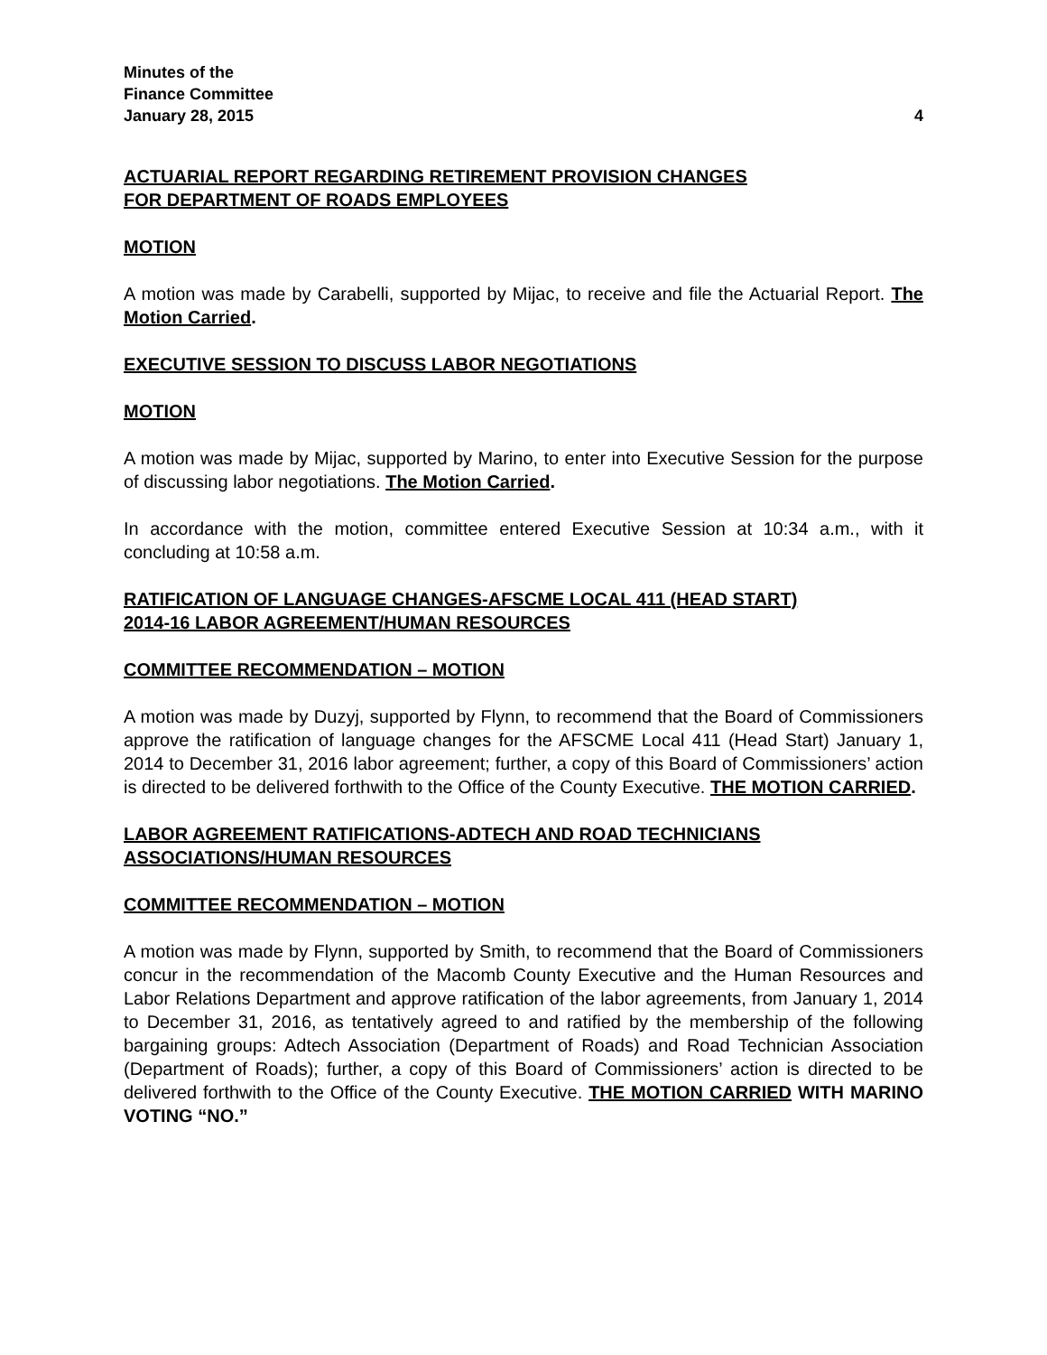Minutes of the
Finance Committee
January 28, 2015 4
ACTUARIAL REPORT REGARDING RETIREMENT PROVISION CHANGES
FOR DEPARTMENT OF ROADS EMPLOYEES
MOTION
A motion was made by Carabelli, supported by Mijac, to receive and file the Actuarial Report. The Motion Carried.
EXECUTIVE SESSION TO DISCUSS LABOR NEGOTIATIONS
MOTION
A motion was made by Mijac, supported by Marino, to enter into Executive Session for the purpose of discussing labor negotiations. The Motion Carried.
In accordance with the motion, committee entered Executive Session at 10:34 a.m., with it concluding at 10:58 a.m.
RATIFICATION OF LANGUAGE CHANGES-AFSCME LOCAL 411 (HEAD START)
2014-16 LABOR AGREEMENT/HUMAN RESOURCES
COMMITTEE RECOMMENDATION – MOTION
A motion was made by Duzyj, supported by Flynn, to recommend that the Board of Commissioners approve the ratification of language changes for the AFSCME Local 411 (Head Start) January 1, 2014 to December 31, 2016 labor agreement; further, a copy of this Board of Commissioners’ action is directed to be delivered forthwith to the Office of the County Executive. THE MOTION CARRIED.
LABOR AGREEMENT RATIFICATIONS-ADTECH AND ROAD TECHNICIANS
ASSOCIATIONS/HUMAN RESOURCES
COMMITTEE RECOMMENDATION – MOTION
A motion was made by Flynn, supported by Smith, to recommend that the Board of Commissioners concur in the recommendation of the Macomb County Executive and the Human Resources and Labor Relations Department and approve ratification of the labor agreements, from January 1, 2014 to December 31, 2016, as tentatively agreed to and ratified by the membership of the following bargaining groups: Adtech Association (Department of Roads) and Road Technician Association (Department of Roads); further, a copy of this Board of Commissioners’ action is directed to be delivered forthwith to the Office of the County Executive. THE MOTION CARRIED WITH MARINO VOTING “NO.”